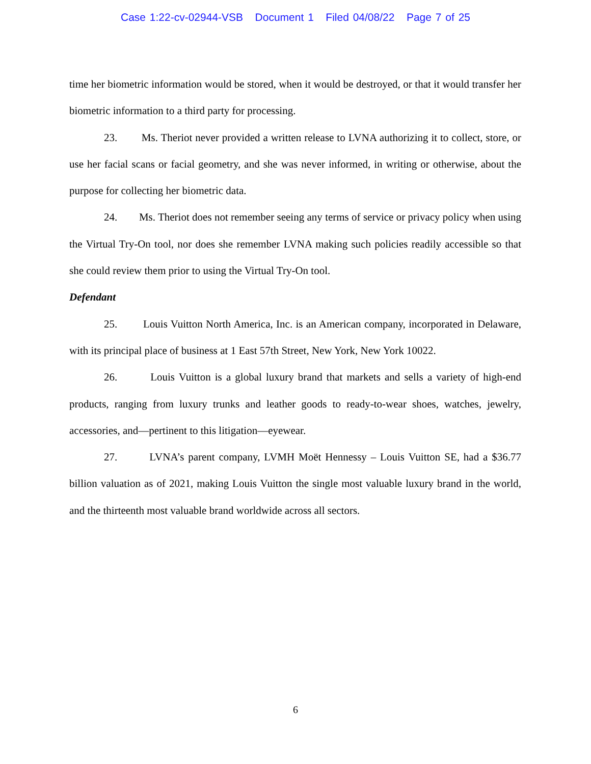Case 1:22-cv-02944-VSB Document 1 Filed 04/08/22 Page 7 of 25
time her biometric information would be stored, when it would be destroyed, or that it would transfer her biometric information to a third party for processing.
23. Ms. Theriot never provided a written release to LVNA authorizing it to collect, store, or use her facial scans or facial geometry, and she was never informed, in writing or otherwise, about the purpose for collecting her biometric data.
24. Ms. Theriot does not remember seeing any terms of service or privacy policy when using the Virtual Try-On tool, nor does she remember LVNA making such policies readily accessible so that she could review them prior to using the Virtual Try-On tool.
Defendant
25. Louis Vuitton North America, Inc. is an American company, incorporated in Delaware, with its principal place of business at 1 East 57th Street, New York, New York 10022.
26. Louis Vuitton is a global luxury brand that markets and sells a variety of high-end products, ranging from luxury trunks and leather goods to ready-to-wear shoes, watches, jewelry, accessories, and—pertinent to this litigation—eyewear.
27. LVNA’s parent company, LVMH Moët Hennessy – Louis Vuitton SE, had a $36.77 billion valuation as of 2021, making Louis Vuitton the single most valuable luxury brand in the world, and the thirteenth most valuable brand worldwide across all sectors.
6